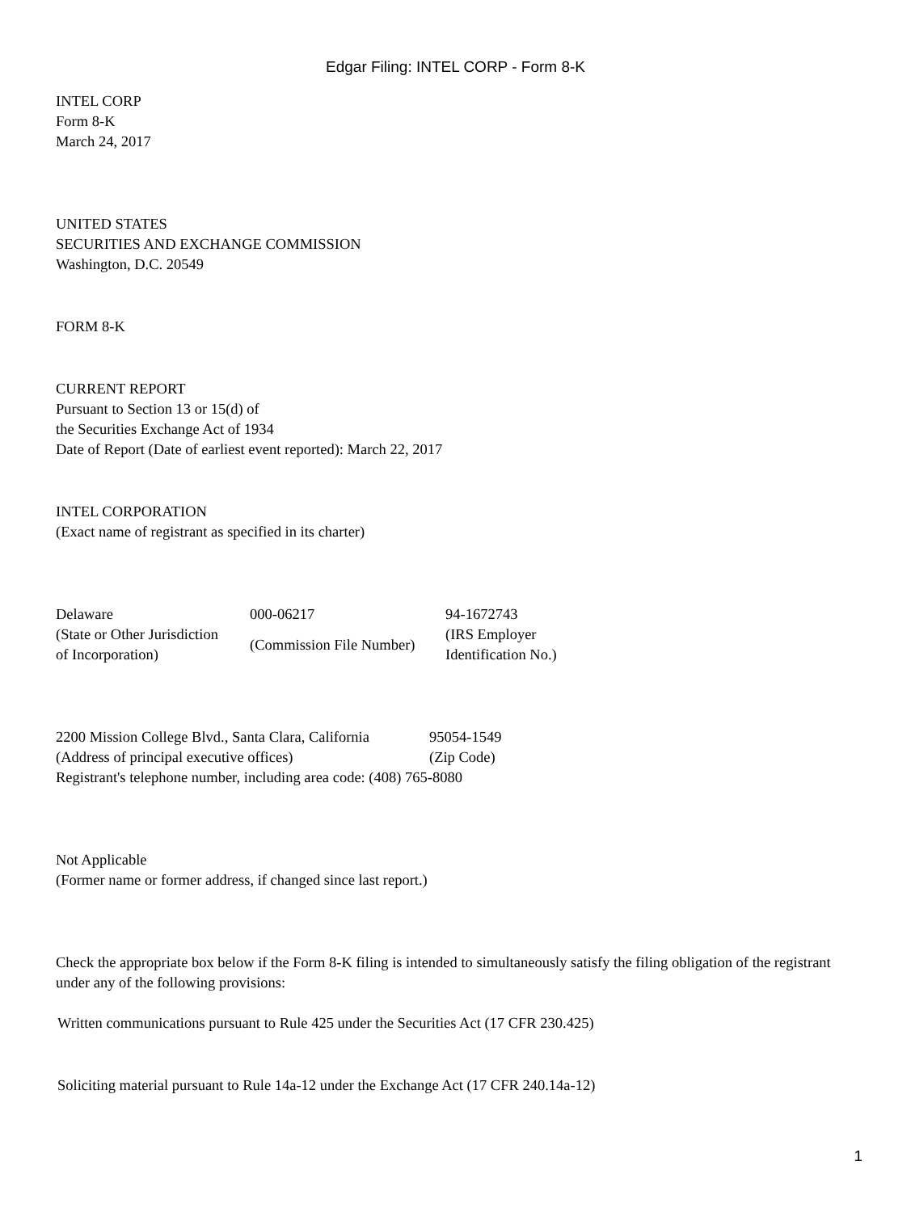Edgar Filing: INTEL CORP - Form 8-K
INTEL CORP
Form 8-K
March 24, 2017
UNITED STATES
SECURITIES AND EXCHANGE COMMISSION
Washington, D.C. 20549
FORM 8-K
CURRENT REPORT
Pursuant to Section 13 or 15(d) of
the Securities Exchange Act of 1934
Date of Report (Date of earliest event reported): March 22, 2017
INTEL CORPORATION
(Exact name of registrant as specified in its charter)
| Delaware | 000-06217 | 94-1672743 |
| (State or Other Jurisdiction of Incorporation) | (Commission File Number) | (IRS Employer Identification No.) |
| 2200 Mission College Blvd., Santa Clara, California | 95054-1549 |
| (Address of principal executive offices) | (Zip Code) |
Registrant's telephone number, including area code: (408) 765-8080
Not Applicable
(Former name or former address, if changed since last report.)
Check the appropriate box below if the Form 8-K filing is intended to simultaneously satisfy the filing obligation of the registrant under any of the following provisions:
Written communications pursuant to Rule 425 under the Securities Act (17 CFR 230.425)
Soliciting material pursuant to Rule 14a-12 under the Exchange Act (17 CFR 240.14a-12)
1